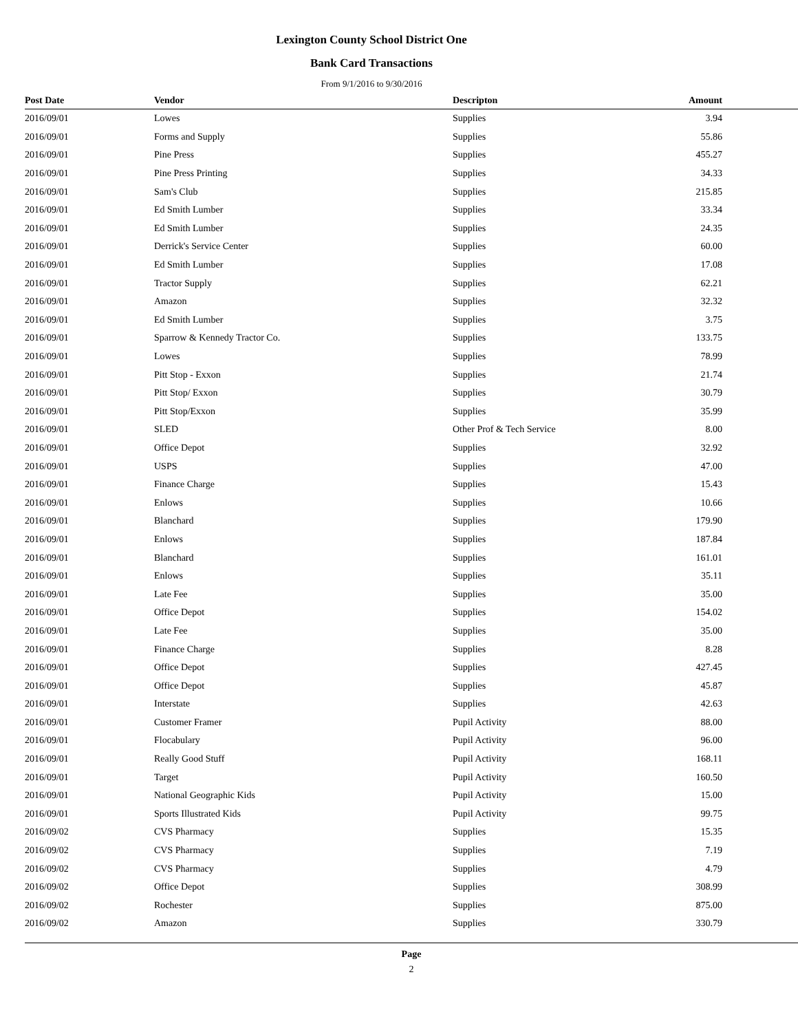Lexington County School District One
Bank Card Transactions
From 9/1/2016 to 9/30/2016
| Post Date | Vendor | Descripton | Amount |
| --- | --- | --- | --- |
| 2016/09/01 | Lowes | Supplies | 3.94 |
| 2016/09/01 | Forms and Supply | Supplies | 55.86 |
| 2016/09/01 | Pine Press | Supplies | 455.27 |
| 2016/09/01 | Pine Press Printing | Supplies | 34.33 |
| 2016/09/01 | Sam's Club | Supplies | 215.85 |
| 2016/09/01 | Ed Smith Lumber | Supplies | 33.34 |
| 2016/09/01 | Ed Smith Lumber | Supplies | 24.35 |
| 2016/09/01 | Derrick's Service Center | Supplies | 60.00 |
| 2016/09/01 | Ed Smith Lumber | Supplies | 17.08 |
| 2016/09/01 | Tractor Supply | Supplies | 62.21 |
| 2016/09/01 | Amazon | Supplies | 32.32 |
| 2016/09/01 | Ed Smith Lumber | Supplies | 3.75 |
| 2016/09/01 | Sparrow & Kennedy Tractor Co. | Supplies | 133.75 |
| 2016/09/01 | Lowes | Supplies | 78.99 |
| 2016/09/01 | Pitt Stop - Exxon | Supplies | 21.74 |
| 2016/09/01 | Pitt Stop/ Exxon | Supplies | 30.79 |
| 2016/09/01 | Pitt Stop/Exxon | Supplies | 35.99 |
| 2016/09/01 | SLED | Other Prof & Tech Service | 8.00 |
| 2016/09/01 | Office Depot | Supplies | 32.92 |
| 2016/09/01 | USPS | Supplies | 47.00 |
| 2016/09/01 | Finance Charge | Supplies | 15.43 |
| 2016/09/01 | Enlows | Supplies | 10.66 |
| 2016/09/01 | Blanchard | Supplies | 179.90 |
| 2016/09/01 | Enlows | Supplies | 187.84 |
| 2016/09/01 | Blanchard | Supplies | 161.01 |
| 2016/09/01 | Enlows | Supplies | 35.11 |
| 2016/09/01 | Late Fee | Supplies | 35.00 |
| 2016/09/01 | Office Depot | Supplies | 154.02 |
| 2016/09/01 | Late Fee | Supplies | 35.00 |
| 2016/09/01 | Finance Charge | Supplies | 8.28 |
| 2016/09/01 | Office Depot | Supplies | 427.45 |
| 2016/09/01 | Office Depot | Supplies | 45.87 |
| 2016/09/01 | Interstate | Supplies | 42.63 |
| 2016/09/01 | Customer Framer | Pupil Activity | 88.00 |
| 2016/09/01 | Flocabulary | Pupil Activity | 96.00 |
| 2016/09/01 | Really Good Stuff | Pupil Activity | 168.11 |
| 2016/09/01 | Target | Pupil Activity | 160.50 |
| 2016/09/01 | National Geographic Kids | Pupil Activity | 15.00 |
| 2016/09/01 | Sports Illustrated Kids | Pupil Activity | 99.75 |
| 2016/09/02 | CVS Pharmacy | Supplies | 15.35 |
| 2016/09/02 | CVS Pharmacy | Supplies | 7.19 |
| 2016/09/02 | CVS Pharmacy | Supplies | 4.79 |
| 2016/09/02 | Office Depot | Supplies | 308.99 |
| 2016/09/02 | Rochester | Supplies | 875.00 |
| 2016/09/02 | Amazon | Supplies | 330.79 |
Page
2